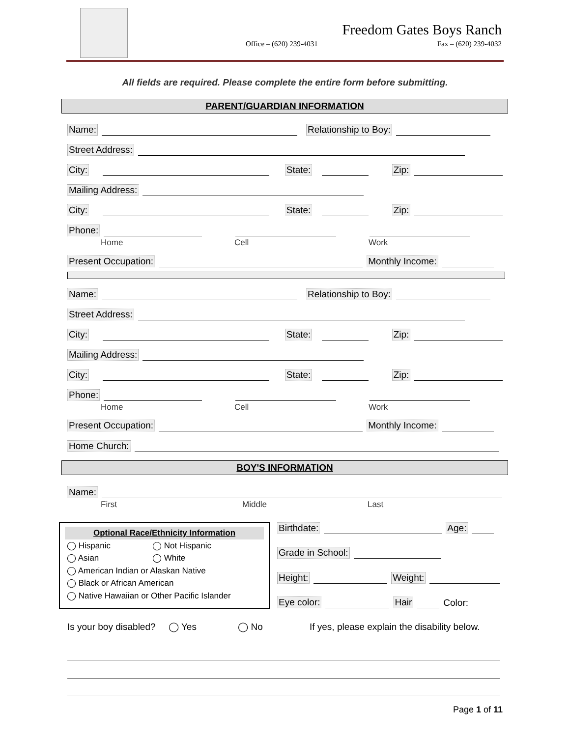Freedom Gates Boys Ranch
Office – (620) 239-4031 Fax – (620) 239-4032
All fields are required. Please complete the entire form before submitting.
PARENT/GUARDIAN INFORMATION
Name: Relationship to Boy:
Street Address:
City: State: Zip:
Mailing Address:
City: State: Zip:
Phone:
Home Cell Work
Present Occupation: Monthly Income:
Name: Relationship to Boy:
Street Address:
City: State: Zip:
Mailing Address:
City: State: Zip:
Phone:
Home Cell Work
Present Occupation: Monthly Income:
Home Church:
BOY'S INFORMATION
Name:
First Middle Last
Optional Race/Ethnicity Information
◯ Hispanic ◯ Not Hispanic
◯ Asian ◯ White
◯ American Indian or Alaskan Native
◯ Black or African American
◯ Native Hawaiian or Other Pacific Islander
Birthdate: Age:
Grade in School:
Height: Weight:
Eye color: Hair Color:
Is your boy disabled? ◯ Yes ◯ No If yes, please explain the disability below.
Page 1 of 11